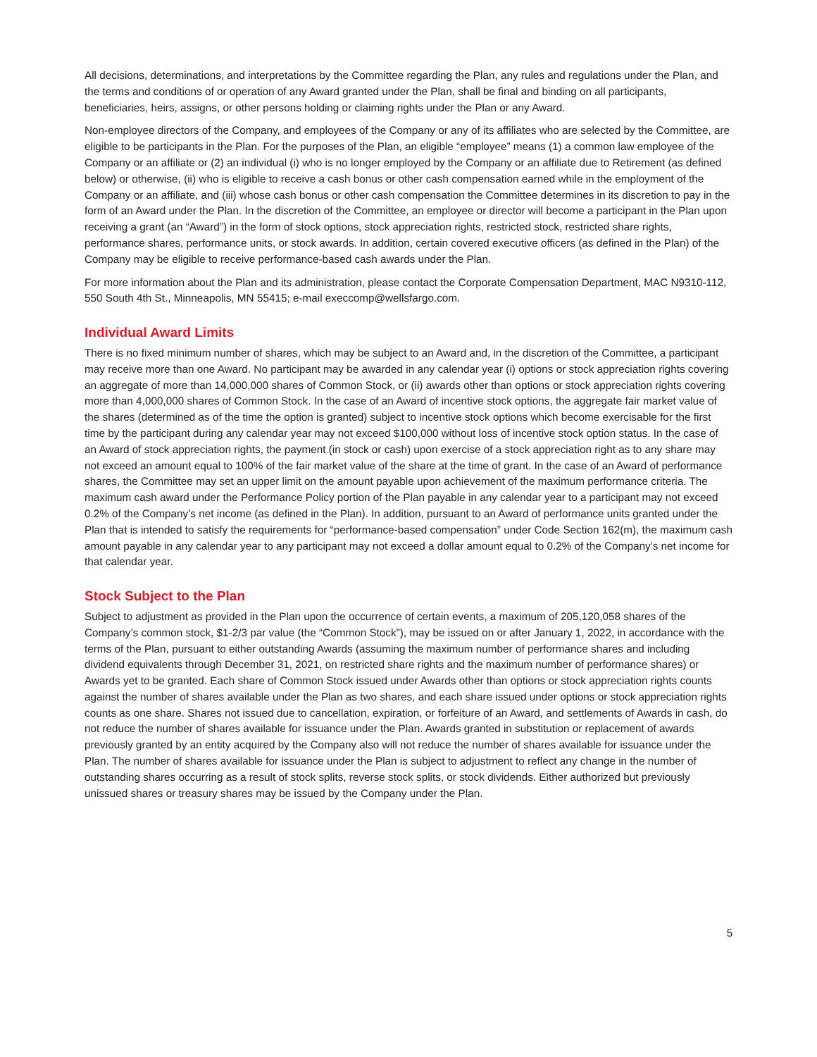All decisions, determinations, and interpretations by the Committee regarding the Plan, any rules and regulations under the Plan, and the terms and conditions of or operation of any Award granted under the Plan, shall be final and binding on all participants, beneficiaries, heirs, assigns, or other persons holding or claiming rights under the Plan or any Award.
Non-employee directors of the Company, and employees of the Company or any of its affiliates who are selected by the Committee, are eligible to be participants in the Plan. For the purposes of the Plan, an eligible “employee” means (1) a common law employee of the Company or an affiliate or (2) an individual (i) who is no longer employed by the Company or an affiliate due to Retirement (as defined below) or otherwise, (ii) who is eligible to receive a cash bonus or other cash compensation earned while in the employment of the Company or an affiliate, and (iii) whose cash bonus or other cash compensation the Committee determines in its discretion to pay in the form of an Award under the Plan. In the discretion of the Committee, an employee or director will become a participant in the Plan upon receiving a grant (an “Award”) in the form of stock options, stock appreciation rights, restricted stock, restricted share rights, performance shares, performance units, or stock awards. In addition, certain covered executive officers (as defined in the Plan) of the Company may be eligible to receive performance-based cash awards under the Plan.
For more information about the Plan and its administration, please contact the Corporate Compensation Department, MAC N9310-112, 550 South 4th St., Minneapolis, MN 55415; e-mail execcomp@wellsfargo.com.
Individual Award Limits
There is no fixed minimum number of shares, which may be subject to an Award and, in the discretion of the Committee, a participant may receive more than one Award. No participant may be awarded in any calendar year (i) options or stock appreciation rights covering an aggregate of more than 14,000,000 shares of Common Stock, or (ii) awards other than options or stock appreciation rights covering more than 4,000,000 shares of Common Stock. In the case of an Award of incentive stock options, the aggregate fair market value of the shares (determined as of the time the option is granted) subject to incentive stock options which become exercisable for the first time by the participant during any calendar year may not exceed $100,000 without loss of incentive stock option status. In the case of an Award of stock appreciation rights, the payment (in stock or cash) upon exercise of a stock appreciation right as to any share may not exceed an amount equal to 100% of the fair market value of the share at the time of grant. In the case of an Award of performance shares, the Committee may set an upper limit on the amount payable upon achievement of the maximum performance criteria. The maximum cash award under the Performance Policy portion of the Plan payable in any calendar year to a participant may not exceed 0.2% of the Company’s net income (as defined in the Plan). In addition, pursuant to an Award of performance units granted under the Plan that is intended to satisfy the requirements for “performance-based compensation” under Code Section 162(m), the maximum cash amount payable in any calendar year to any participant may not exceed a dollar amount equal to 0.2% of the Company’s net income for that calendar year.
Stock Subject to the Plan
Subject to adjustment as provided in the Plan upon the occurrence of certain events, a maximum of 205,120,058 shares of the Company’s common stock, $1-2/3 par value (the “Common Stock”), may be issued on or after January 1, 2022, in accordance with the terms of the Plan, pursuant to either outstanding Awards (assuming the maximum number of performance shares and including dividend equivalents through December 31, 2021, on restricted share rights and the maximum number of performance shares) or Awards yet to be granted. Each share of Common Stock issued under Awards other than options or stock appreciation rights counts against the number of shares available under the Plan as two shares, and each share issued under options or stock appreciation rights counts as one share. Shares not issued due to cancellation, expiration, or forfeiture of an Award, and settlements of Awards in cash, do not reduce the number of shares available for issuance under the Plan. Awards granted in substitution or replacement of awards previously granted by an entity acquired by the Company also will not reduce the number of shares available for issuance under the Plan. The number of shares available for issuance under the Plan is subject to adjustment to reflect any change in the number of outstanding shares occurring as a result of stock splits, reverse stock splits, or stock dividends. Either authorized but previously unissued shares or treasury shares may be issued by the Company under the Plan.
5